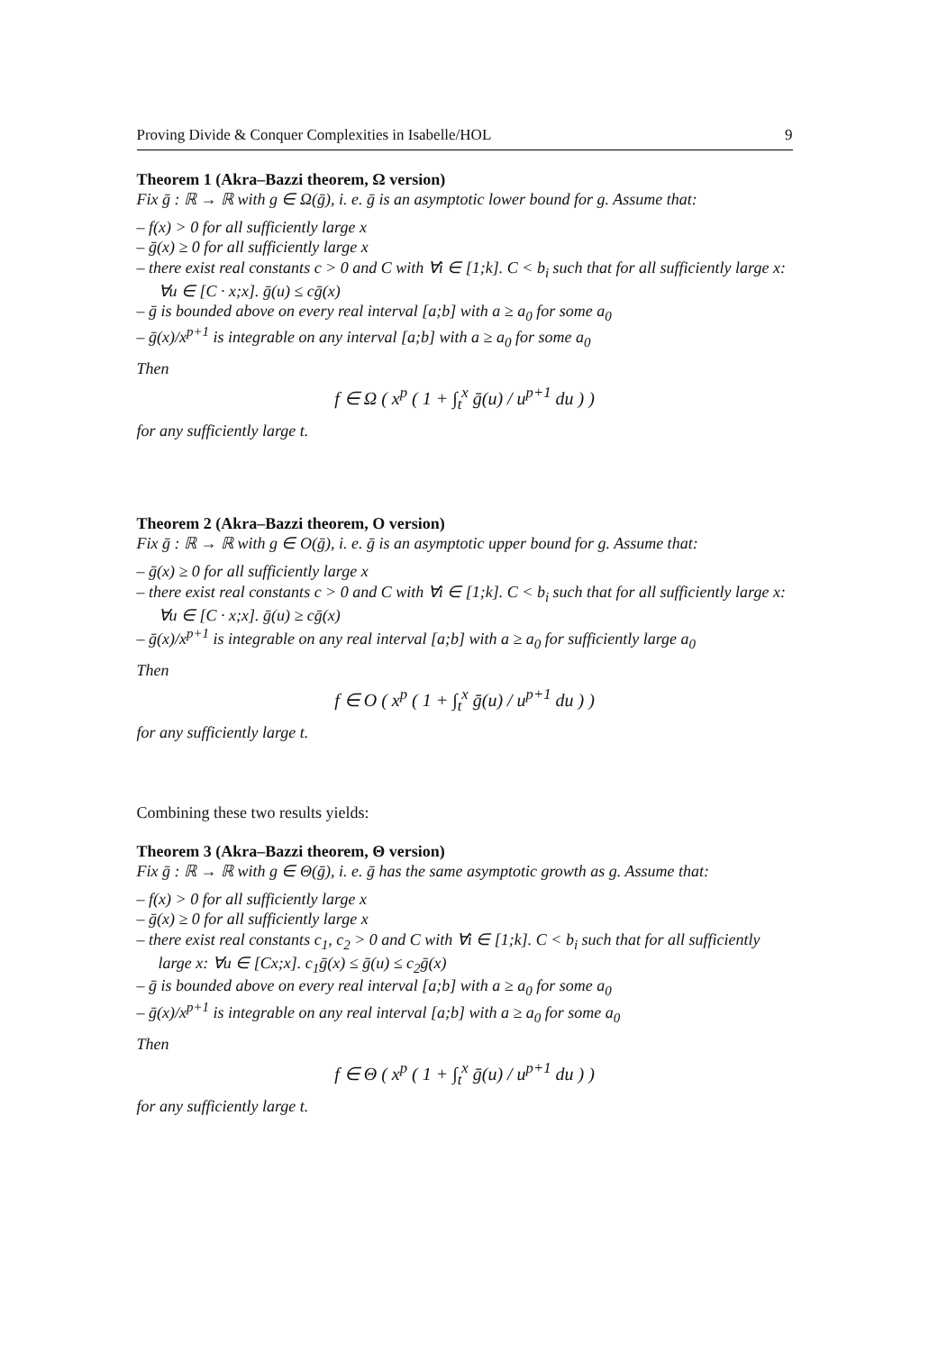Proving Divide & Conquer Complexities in Isabelle/HOL 9
Theorem 1 (Akra–Bazzi theorem, Ω version)
Fix ḡ : ℝ → ℝ with g ∈ Ω(ḡ), i. e. ḡ is an asymptotic lower bound for g. Assume that:
– f(x) > 0 for all sufficiently large x
– ḡ(x) ≥ 0 for all sufficiently large x
– there exist real constants c > 0 and C with ∀i ∈ [1;k]. C < b<sub>i</sub> such that for all sufficiently large x: ∀u ∈ [C · x;x]. ḡ(u) ≤ cḡ(x)
– ḡ is bounded above on every real interval [a;b] with a ≥ a<sub>0</sub> for some a<sub>0</sub>
– ḡ(x)/x<sup>p+1</sup> is integrable on any interval [a;b] with a ≥ a<sub>0</sub> for some a<sub>0</sub>
Then
f ∈ Ω ( x<sup>p</sup> ( 1 + ∫<sub>t</sub><sup>x</sup> ḡ(u) / u<sup>p+1</sup> du ) )
for any sufficiently large t.
Theorem 2 (Akra–Bazzi theorem, O version)
Fix ḡ : ℝ → ℝ with g ∈ O(ḡ), i. e. ḡ is an asymptotic upper bound for g. Assume that:
– ḡ(x) ≥ 0 for all sufficiently large x
– there exist real constants c > 0 and C with ∀i ∈ [1;k]. C < b<sub>i</sub> such that for all sufficiently large x: ∀u ∈ [C · x;x]. ḡ(u) ≥ cḡ(x)
– ḡ(x)/x<sup>p+1</sup> is integrable on any real interval [a;b] with a ≥ a<sub>0</sub> for sufficiently large a<sub>0</sub>
Then
f ∈ O ( x<sup>p</sup> ( 1 + ∫<sub>t</sub><sup>x</sup> ḡ(u) / u<sup>p+1</sup> du ) )
for any sufficiently large t.
Combining these two results yields:
Theorem 3 (Akra–Bazzi theorem, Θ version)
Fix ḡ : ℝ → ℝ with g ∈ Θ(ḡ), i. e. ḡ has the same asymptotic growth as g. Assume that:
– f(x) > 0 for all sufficiently large x
– ḡ(x) ≥ 0 for all sufficiently large x
– there exist real constants c<sub>1</sub>, c<sub>2</sub> > 0 and C with ∀i ∈ [1;k]. C < b<sub>i</sub> such that for all sufficiently large x: ∀u ∈ [Cx;x]. c<sub>1</sub>ḡ(x) ≤ ḡ(u) ≤ c<sub>2</sub>ḡ(x)
– ḡ is bounded above on every real interval [a;b] with a ≥ a<sub>0</sub> for some a<sub>0</sub>
– ḡ(x)/x<sup>p+1</sup> is integrable on any real interval [a;b] with a ≥ a<sub>0</sub> for some a<sub>0</sub>
Then
f ∈ Θ ( x<sup>p</sup> ( 1 + ∫<sub>t</sub><sup>x</sup> ḡ(u) / u<sup>p+1</sup> du ) )
for any sufficiently large t.